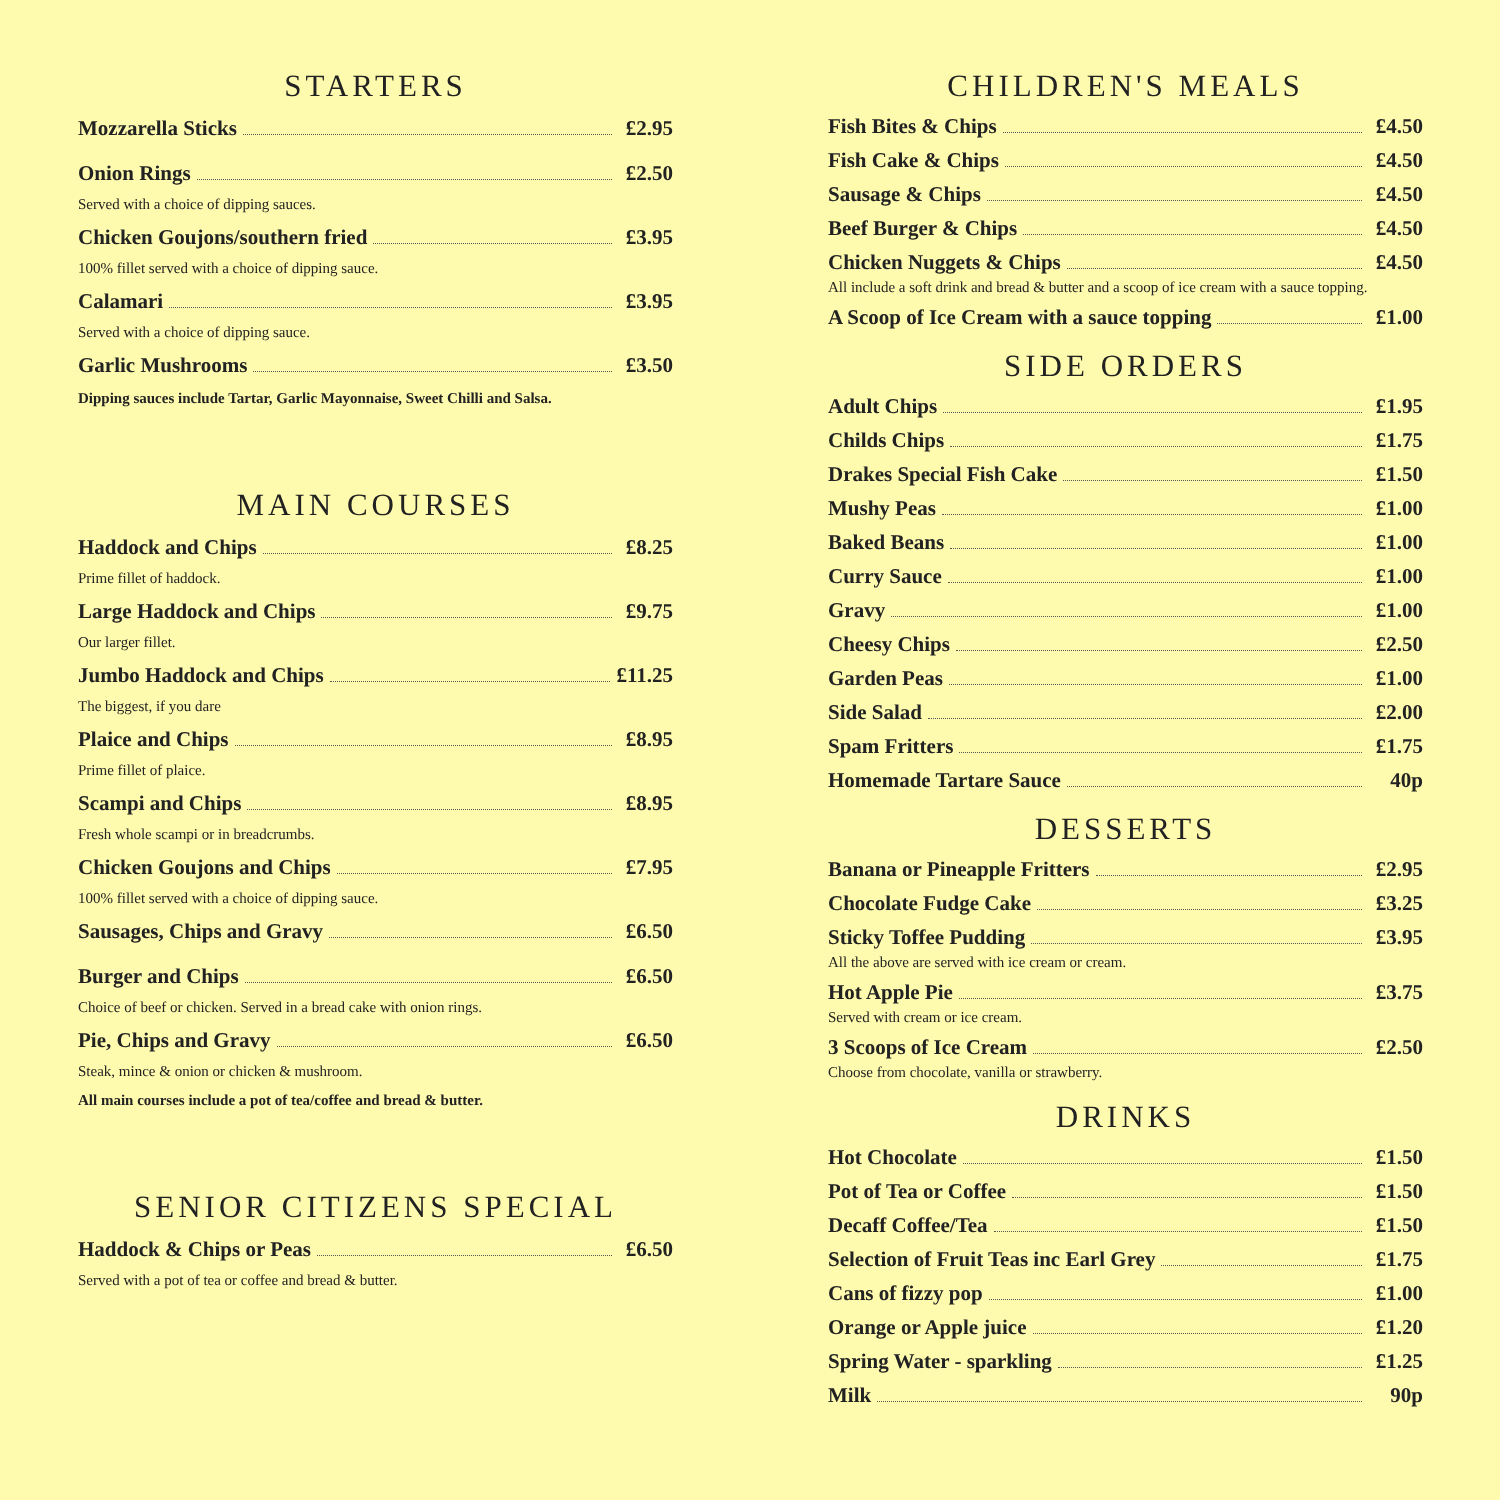STARTERS
Mozzarella Sticks £2.95
Onion Rings £2.50
Served with a choice of dipping sauces.
Chicken Goujons/southern fried £3.95
100% fillet served with a choice of dipping sauce.
Calamari £3.95
Served with a choice of dipping sauce.
Garlic Mushrooms £3.50
Dipping sauces include Tartar, Garlic Mayonnaise, Sweet Chilli and Salsa.
MAIN COURSES
Haddock and Chips £8.25
Prime fillet of haddock.
Large Haddock and Chips £9.75
Our larger fillet.
Jumbo Haddock and Chips £11.25
The biggest, if you dare
Plaice and Chips £8.95
Prime fillet of plaice.
Scampi and Chips £8.95
Fresh whole scampi or in breadcrumbs.
Chicken Goujons and Chips £7.95
100% fillet served with a choice of dipping sauce.
Sausages, Chips and Gravy £6.50
Burger and Chips £6.50
Choice of beef or chicken. Served in a bread cake with onion rings.
Pie, Chips and Gravy £6.50
Steak, mince & onion or chicken & mushroom.
All main courses include a pot of tea/coffee and bread & butter.
SENIOR CITIZENS SPECIAL
Haddock & Chips or Peas £6.50
Served with a pot of tea or coffee and bread & butter.
CHILDREN'S MEALS
Fish Bites & Chips £4.50
Fish Cake & Chips £4.50
Sausage & Chips £4.50
Beef Burger & Chips £4.50
Chicken Nuggets & Chips £4.50
All include a soft drink and bread & butter and a scoop of ice cream with a sauce topping.
A Scoop of Ice Cream with a sauce topping £1.00
SIDE ORDERS
Adult Chips £1.95
Childs Chips £1.75
Drakes Special Fish Cake £1.50
Mushy Peas £1.00
Baked Beans £1.00
Curry Sauce £1.00
Gravy £1.00
Cheesy Chips £2.50
Garden Peas £1.00
Side Salad £2.00
Spam Fritters £1.75
Homemade Tartare Sauce 40p
DESSERTS
Banana or Pineapple Fritters £2.95
Chocolate Fudge Cake £3.25
Sticky Toffee Pudding £3.95
All the above are served with ice cream or cream.
Hot Apple Pie £3.75
Served with cream or ice cream.
3 Scoops of Ice Cream £2.50
Choose from chocolate, vanilla or strawberry.
DRINKS
Hot Chocolate £1.50
Pot of Tea or Coffee £1.50
Decaff Coffee/Tea £1.50
Selection of Fruit Teas inc Earl Grey £1.75
Cans of fizzy pop £1.00
Orange or Apple juice £1.20
Spring Water - sparkling £1.25
Milk 90p